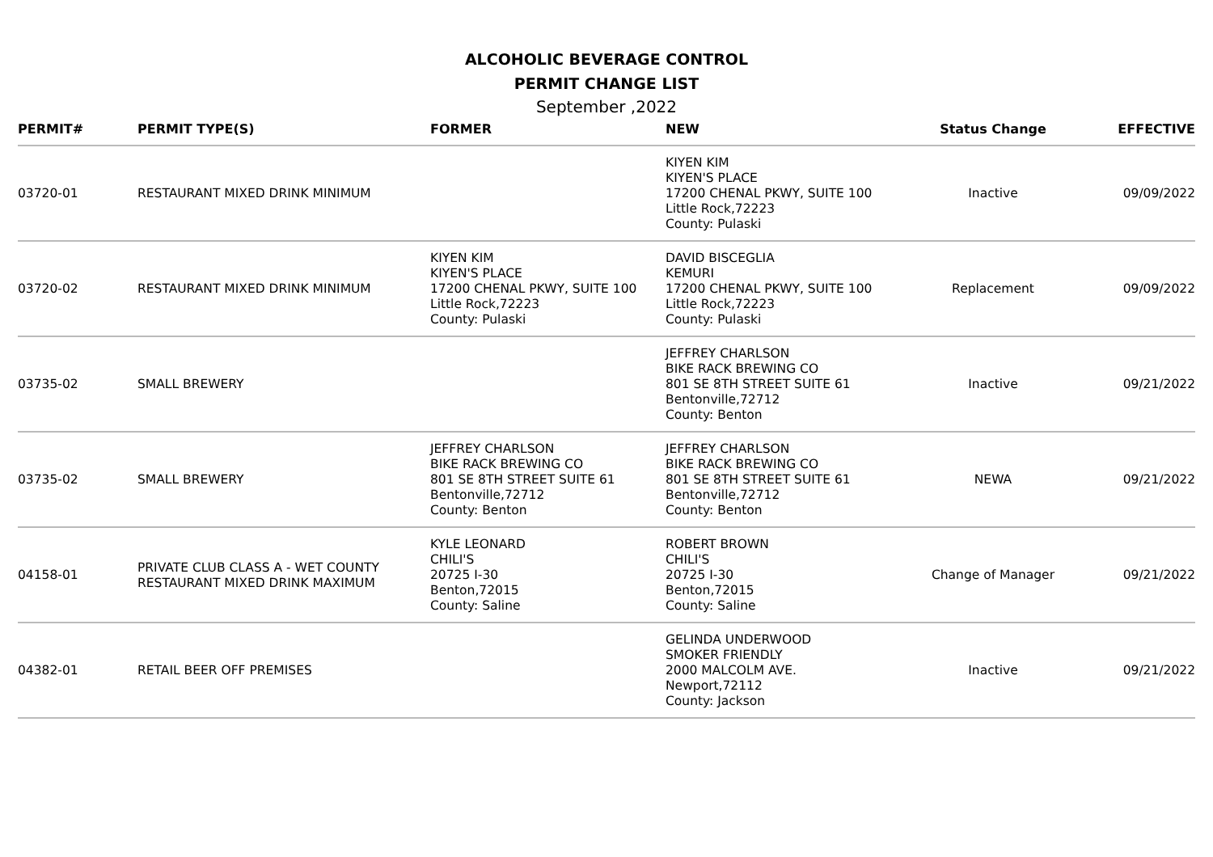ALCOHOLIC BEVERAGE CONTROL
PERMIT CHANGE LIST
September ,2022
| PERMIT# | PERMIT TYPE(S) | FORMER | NEW | Status Change | EFFECTIVE |
| --- | --- | --- | --- | --- | --- |
| 03720-01 | RESTAURANT MIXED DRINK MINIMUM | | KIYEN KIM KIYEN'S PLACE 17200 CHENAL PKWY, SUITE 100 Little Rock,72223 County: Pulaski | Inactive | 09/09/2022 |
| 03720-02 | RESTAURANT MIXED DRINK MINIMUM | KIYEN KIM KIYEN'S PLACE 17200 CHENAL PKWY, SUITE 100 Little Rock,72223 County: Pulaski | DAVID BISCEGLIA KEMURI 17200 CHENAL PKWY, SUITE 100 Little Rock,72223 County: Pulaski | Replacement | 09/09/2022 |
| 03735-02 | SMALL BREWERY | | JEFFREY CHARLSON BIKE RACK BREWING CO 801 SE 8TH STREET SUITE 61 Bentonville,72712 County: Benton | Inactive | 09/21/2022 |
| 03735-02 | SMALL BREWERY | JEFFREY CHARLSON BIKE RACK BREWING CO 801 SE 8TH STREET SUITE 61 Bentonville,72712 County: Benton | JEFFREY CHARLSON BIKE RACK BREWING CO 801 SE 8TH STREET SUITE 61 Bentonville,72712 County: Benton | NEWA | 09/21/2022 |
| 04158-01 | PRIVATE CLUB CLASS A - WET COUNTY RESTAURANT MIXED DRINK MAXIMUM | KYLE LEONARD CHILI'S 20725 I-30 Benton,72015 County: Saline | ROBERT BROWN CHILI'S 20725 I-30 Benton,72015 County: Saline | Change of Manager | 09/21/2022 |
| 04382-01 | RETAIL BEER OFF PREMISES | | GELINDA UNDERWOOD SMOKER FRIENDLY 2000 MALCOLM AVE. Newport,72112 County: Jackson | Inactive | 09/21/2022 |